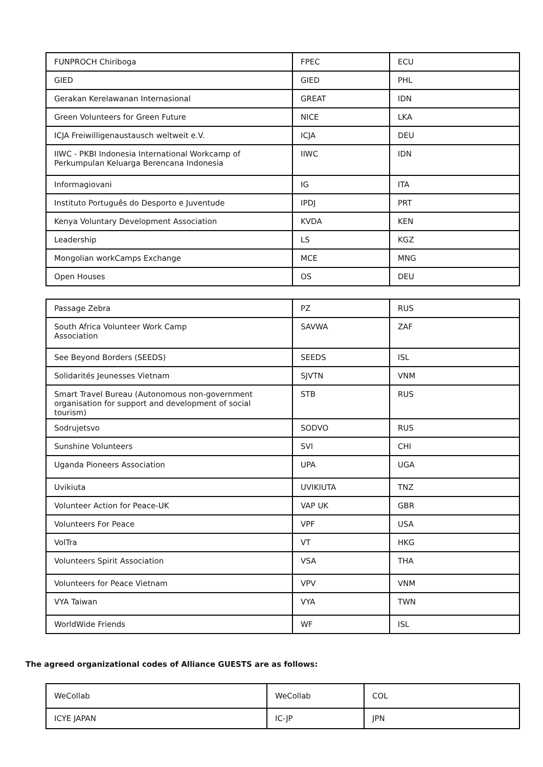| FUNPROCH Chiriboga | FPEC | ECU |
| GIED | GIED | PHL |
| Gerakan Kerelawanan Internasional | GREAT | IDN |
| Green Volunteers for Green Future | NICE | LKA |
| ICJA Freiwilligenaustausch weltweit e.V. | ICJA | DEU |
| IIWC - PKBI Indonesia International Workcamp of Perkumpulan Keluarga Berencana Indonesia | IIWC | IDN |
| Informagiovani | IG | ITA |
| Instituto Português do Desporto e Juventude | IPDJ | PRT |
| Kenya Voluntary Development Association | KVDA | KEN |
| Leadership | LS | KGZ |
| Mongolian workCamps Exchange | MCE | MNG |
| Open Houses | OS | DEU |
| Passage Zebra | PZ | RUS |
| South Africa Volunteer Work Camp Association | SAVWA | ZAF |
| See Beyond Borders (SEEDS) | SEEDS | ISL |
| Solidarités Jeunesses Vietnam | SJVTN | VNM |
| Smart Travel Bureau (Autonomous non-government organisation for support and development of social tourism) | STB | RUS |
| Sodrujetsvo | SODVO | RUS |
| Sunshine Volunteers | SVI | CHI |
| Uganda Pioneers Association | UPA | UGA |
| Uvikiuta | UVIKIUTA | TNZ |
| Volunteer Action for Peace-UK | VAP UK | GBR |
| Volunteers For Peace | VPF | USA |
| VolTra | VT | HKG |
| Volunteers Spirit Association | VSA | THA |
| Volunteers for Peace Vietnam | VPV | VNM |
| VYA Taiwan | VYA | TWN |
| WorldWide Friends | WF | ISL |
The agreed organizational codes of Alliance GUESTS are as follows:
| WeCollab | WeCollab | COL |
| ICYE JAPAN | IC-JP | JPN |